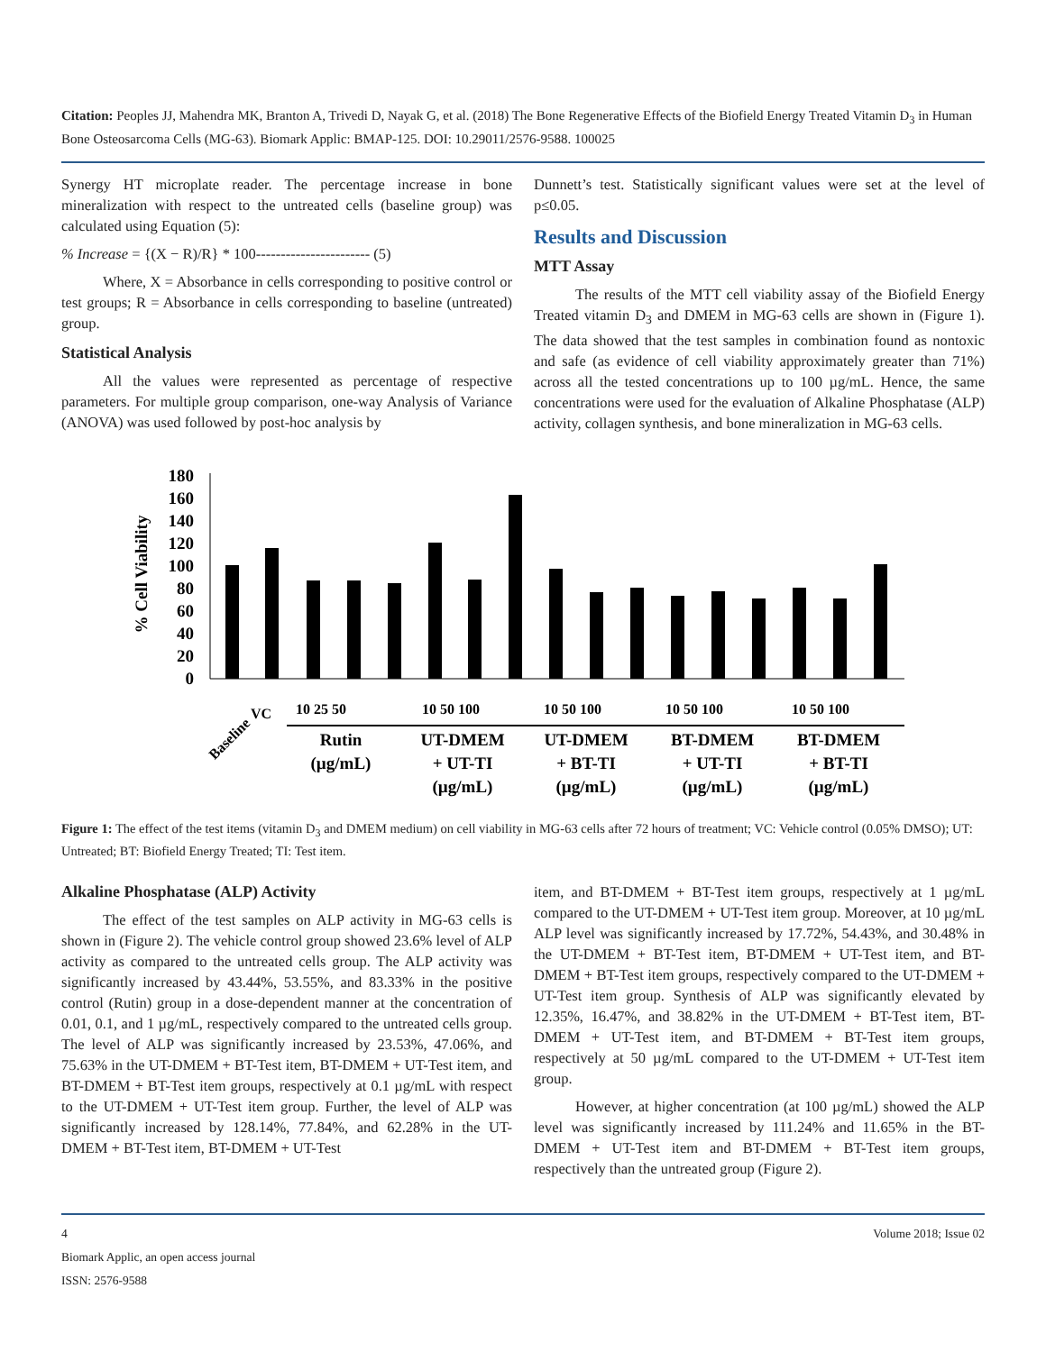Citation: Peoples JJ, Mahendra MK, Branton A, Trivedi D, Nayak G, et al. (2018) The Bone Regenerative Effects of the Biofield Energy Treated Vitamin D<sub>3</sub> in Human Bone Osteosarcoma Cells (MG-63). Biomark Applic: BMAP-125. DOI: 10.29011/2576-9588. 100025
Synergy HT microplate reader. The percentage increase in bone mineralization with respect to the untreated cells (baseline group) was calculated using Equation (5):
% Increase = {(X − R)/R} * 100----------------------- (5)
Where, X = Absorbance in cells corresponding to positive control or test groups; R = Absorbance in cells corresponding to baseline (untreated) group.
Statistical Analysis
All the values were represented as percentage of respective parameters. For multiple group comparison, one-way Analysis of Variance (ANOVA) was used followed by post-hoc analysis by
Dunnett’s test. Statistically significant values were set at the level of p≤0.05.
Results and Discussion
MTT Assay
The results of the MTT cell viability assay of the Biofield Energy Treated vitamin D<sub>3</sub> and DMEM in MG-63 cells are shown in (Figure 1). The data showed that the test samples in combination found as nontoxic and safe (as evidence of cell viability approximately greater than 71%) across all the tested concentrations up to 100 µg/mL. Hence, the same concentrations were used for the evaluation of Alkaline Phosphatase (ALP) activity, collagen synthesis, and bone mineralization in MG-63 cells.
% Cell Viability
0
20
40
60
80
100
120
140
160
180
Baseline
VC
10 25 50
10 50 100
10 50 100
10 50 100
10 50 100
Rutin
(µg/mL)
UT-DMEM
+ UT-TI
(µg/mL)
UT-DMEM
+ BT-TI
(µg/mL)
BT-DMEM
+ UT-TI
(µg/mL)
BT-DMEM
+ BT-TI
(µg/mL)
Figure 1: The effect of the test items (vitamin D<sub>3</sub> and DMEM medium) on cell viability in MG-63 cells after 72 hours of treatment; VC: Vehicle control (0.05% DMSO); UT: Untreated; BT: Biofield Energy Treated; TI: Test item.
Alkaline Phosphatase (ALP) Activity
The effect of the test samples on ALP activity in MG-63 cells is shown in (Figure 2). The vehicle control group showed 23.6% level of ALP activity as compared to the untreated cells group. The ALP activity was significantly increased by 43.44%, 53.55%, and 83.33% in the positive control (Rutin) group in a dose-dependent manner at the concentration of 0.01, 0.1, and 1 µg/mL, respectively compared to the untreated cells group. The level of ALP was significantly increased by 23.53%, 47.06%, and 75.63% in the UT-DMEM + BT-Test item, BT-DMEM + UT-Test item, and BT-DMEM + BT-Test item groups, respectively at 0.1 µg/mL with respect to the UT-DMEM + UT-Test item group. Further, the level of ALP was significantly increased by 128.14%, 77.84%, and 62.28% in the UT-DMEM + BT-Test item, BT-DMEM + UT-Test
item, and BT-DMEM + BT-Test item groups, respectively at 1 µg/mL compared to the UT-DMEM + UT-Test item group. Moreover, at 10 µg/mL ALP level was significantly increased by 17.72%, 54.43%, and 30.48% in the UT-DMEM + BT-Test item, BT-DMEM + UT-Test item, and BT-DMEM + BT-Test item groups, respectively compared to the UT-DMEM + UT-Test item group. Synthesis of ALP was significantly elevated by 12.35%, 16.47%, and 38.82% in the UT-DMEM + BT-Test item, BT-DMEM + UT-Test item, and BT-DMEM + BT-Test item groups, respectively at 50 µg/mL compared to the UT-DMEM + UT-Test item group.
However, at higher concentration (at 100 µg/mL) showed the ALP level was significantly increased by 111.24% and 11.65% in the BT-DMEM + UT-Test item and BT-DMEM + BT-Test item groups, respectively than the untreated group (Figure 2).
4 Volume 2018; Issue 02
Biomark Applic, an open access journal
ISSN: 2576-9588